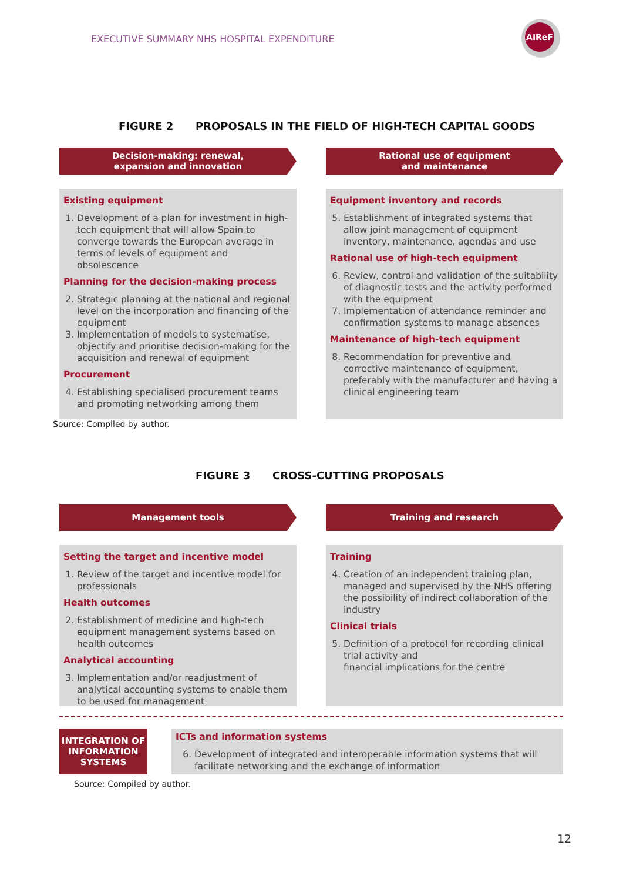EXECUTIVE SUMMARY NHS HOSPITAL EXPENDITURE
AIReF
FIGURE 2 PROPOSALS IN THE FIELD OF HIGH-TECH CAPITAL GOODS
Decision-making: renewal,
expansion and innovation
Existing equipment
1. Development of a plan for investment in high-tech equipment that will allow Spain to converge towards the European average in terms of levels of equipment and obsolescence
Planning for the decision-making process
2. Strategic planning at the national and regional level on the incorporation and financing of the equipment
3. Implementation of models to systematise, objectify and prioritise decision-making for the acquisition and renewal of equipment
Procurement
4. Establishing specialised procurement teams and promoting networking among them
Rational use of equipment
and maintenance
Equipment inventory and records
5. Establishment of integrated systems that allow joint management of equipment inventory, maintenance, agendas and use
Rational use of high-tech equipment
6. Review, control and validation of the suitability of diagnostic tests and the activity performed with the equipment
7. Implementation of attendance reminder and confirmation systems to manage absences
Maintenance of high-tech equipment
8. Recommendation for preventive and corrective maintenance of equipment,
preferably with the manufacturer and having a clinical engineering team
Source: Compiled by author.
FIGURE 3 CROSS-CUTTING PROPOSALS
Management tools
Setting the target and incentive model
1. Review of the target and incentive model for professionals
Health outcomes
2. Establishment of medicine and high-tech equipment management systems based on health outcomes
Analytical accounting
3. Implementation and/or readjustment of analytical accounting systems to enable them to be used for management
Training and research
Training
4. Creation of an independent training plan, managed and supervised by the NHS offering the possibility of indirect collaboration of the industry
Clinical trials
5. Definition of a protocol for recording clinical trial activity and
financial implications for the centre
INTEGRATION OF INFORMATION SYSTEMS
ICTs and information systems
6. Development of integrated and interoperable information systems that will facilitate networking and the exchange of information
Source: Compiled by author.
12